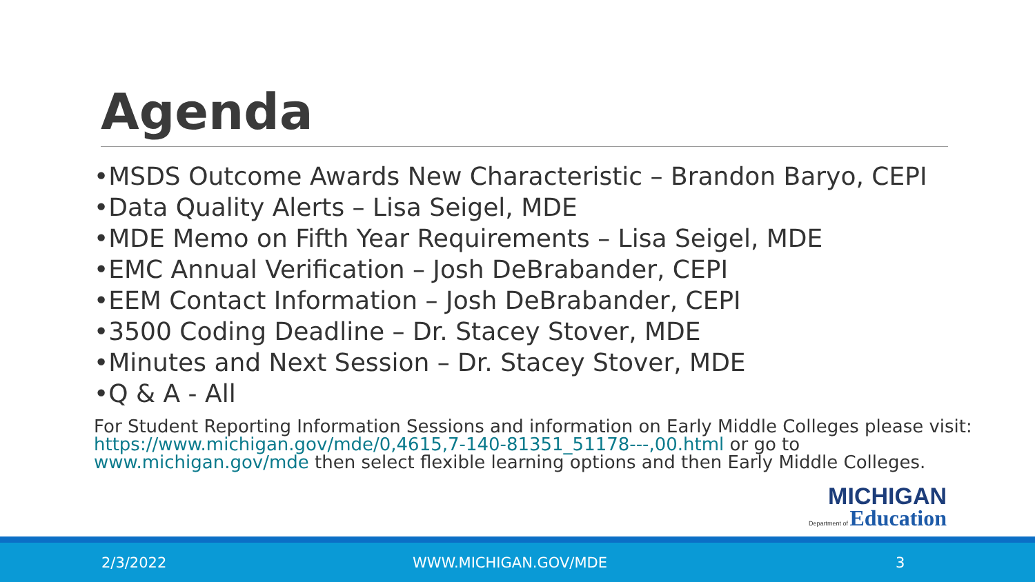Agenda
•MSDS Outcome Awards New Characteristic – Brandon Baryo, CEPI
•Data Quality Alerts – Lisa Seigel, MDE
•MDE Memo on Fifth Year Requirements – Lisa Seigel, MDE
•EMC Annual Verification – Josh DeBrabander, CEPI
•EEM Contact Information – Josh DeBrabander, CEPI
•3500 Coding Deadline – Dr. Stacey Stover, MDE
•Minutes and Next Session – Dr. Stacey Stover, MDE
•Q & A - All
For Student Reporting Information Sessions and information on Early Middle Colleges please visit: https://www.michigan.gov/mde/0,4615,7-140-81351_51178---,00.html or go to www.michigan.gov/mde then select flexible learning options and then Early Middle Colleges.
MICHIGAN
Department of Education
2/3/2022 WWW.MICHIGAN.GOV/MDE 3